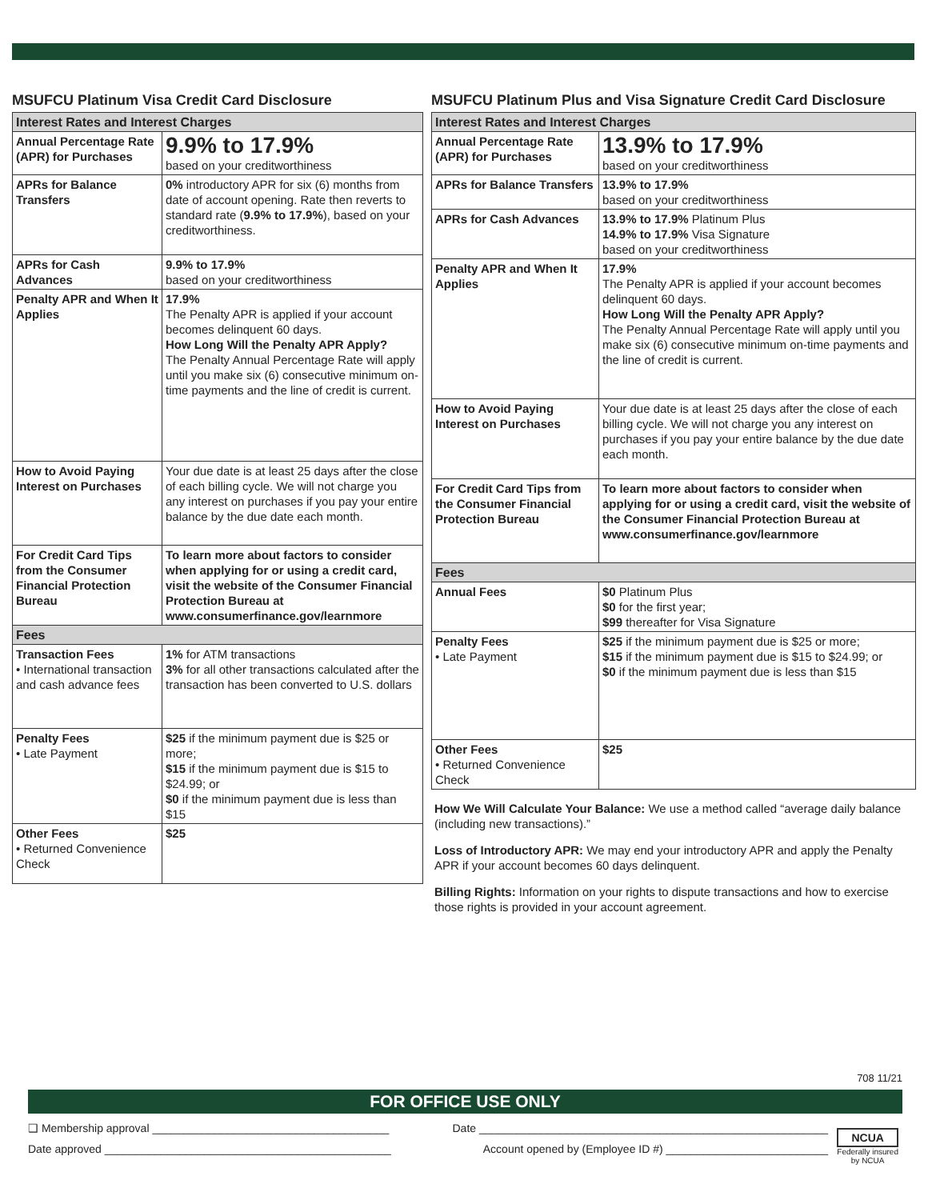MSUFCU Platinum Visa Credit Card Disclosure
| Interest Rates and Interest Charges | |
| --- | --- |
| Annual Percentage Rate (APR) for Purchases | 9.9% to 17.9% based on your creditworthiness |
| APRs for Balance Transfers | 0% introductory APR for six (6) months from date of account opening. Rate then reverts to standard rate ( 9.9% to 17.9% ), based on your creditworthiness. |
| APRs for Cash Advances | 9.9% to 17.9% based on your creditworthiness |
| Penalty APR and When It Applies | 17.9% The Penalty APR is applied if your account becomes delinquent 60 days. How Long Will the Penalty APR Apply? The Penalty Annual Percentage Rate will apply until you make six (6) consecutive minimum on-time payments and the line of credit is current. |
| How to Avoid Paying Interest on Purchases | Your due date is at least 25 days after the close of each billing cycle. We will not charge you any interest on purchases if you pay your entire balance by the due date each month. |
| For Credit Card Tips from the Consumer Financial Protection Bureau | To learn more about factors to consider when applying for or using a credit card, visit the website of the Consumer Financial Protection Bureau at www.consumerfinance.gov/learnmore |
| Fees | |
| Transaction Fees • International transaction and cash advance fees | 1% for ATM transactions 3% for all other transactions calculated after the transaction has been converted to U.S. dollars |
| Penalty Fees • Late Payment | $25 if the minimum payment due is $25 or more; $15 if the minimum payment due is $15 to $24.99; or $0 if the minimum payment due is less than $15 |
| Other Fees • Returned Convenience Check | $25 |
MSUFCU Platinum Plus and Visa Signature Credit Card Disclosure
| Interest Rates and Interest Charges | |
| --- | --- |
| Annual Percentage Rate (APR) for Purchases | 13.9% to 17.9% based on your creditworthiness |
| APRs for Balance Transfers | 13.9% to 17.9% based on your creditworthiness |
| APRs for Cash Advances | 13.9% to 17.9% Platinum Plus 14.9% to 17.9% Visa Signature based on your creditworthiness |
| Penalty APR and When It Applies | 17.9% The Penalty APR is applied if your account becomes delinquent 60 days. How Long Will the Penalty APR Apply? The Penalty Annual Percentage Rate will apply until you make six (6) consecutive minimum on-time payments and the line of credit is current. |
| How to Avoid Paying Interest on Purchases | Your due date is at least 25 days after the close of each billing cycle. We will not charge you any interest on purchases if you pay your entire balance by the due date each month. |
| For Credit Card Tips from the Consumer Financial Protection Bureau | To learn more about factors to consider when applying for or using a credit card, visit the website of the Consumer Financial Protection Bureau at www.consumerfinance.gov/learnmore |
| Fees | |
| Annual Fees | $0 Platinum Plus $0 for the first year; $99 thereafter for Visa Signature |
| Penalty Fees • Late Payment | $25 if the minimum payment due is $25 or more; $15 if the minimum payment due is $15 to $24.99; or $0 if the minimum payment due is less than $15 |
| Other Fees • Returned Convenience Check | $25 |
How We Will Calculate Your Balance: We use a method called “average daily balance (including new transactions).”
Loss of Introductory APR: We may end your introductory APR and apply the Penalty APR if your account becomes 60 days delinquent.
Billing Rights: Information on your rights to dispute transactions and how to exercise those rights is provided in your account agreement.
708 11/21
FOR OFFICE USE ONLY
❑ Membership approval ______________________________________ Date ________________________________________________________
Date approved ______________________________________________ Account opened by (Employee ID #) __________________________
NCUA
Federally insured
by NCUA